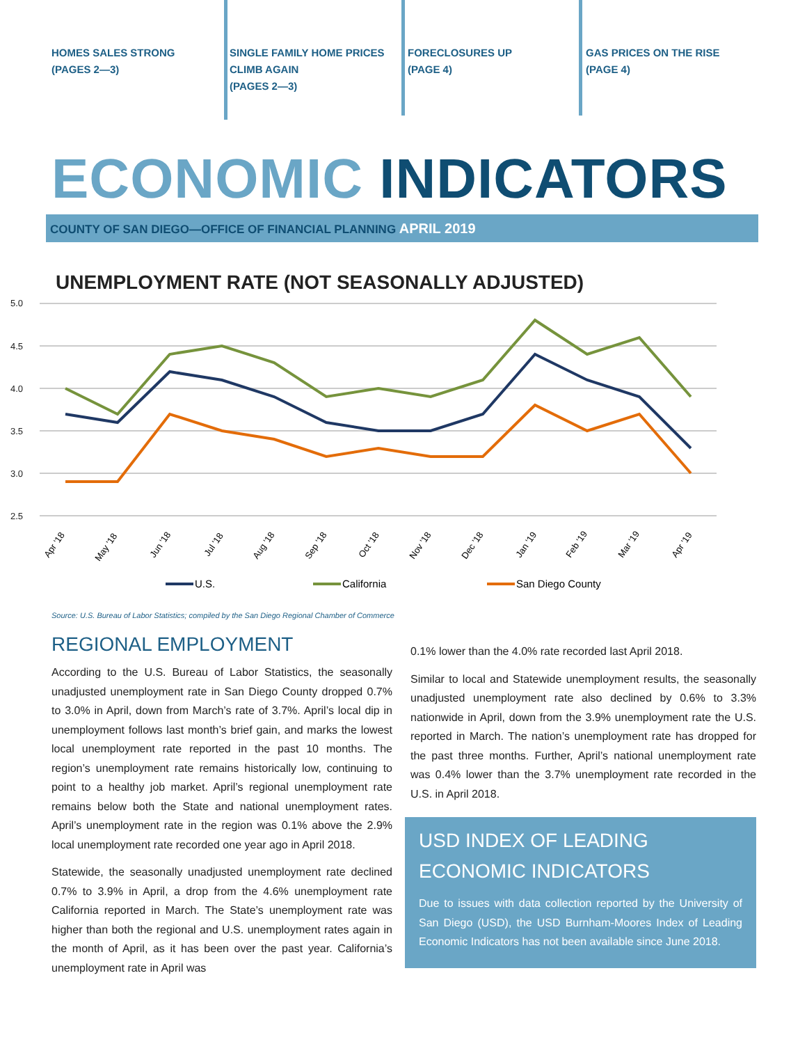HOMES SALES STRONG
(PAGES 2—3)
SINGLE FAMILY HOME PRICES CLIMB AGAIN
(PAGES 2—3)
FORECLOSURES UP
(PAGE 4)
GAS PRICES ON THE RISE
(PAGE 4)
ECONOMIC INDICATORS
COUNTY OF SAN DIEGO—OFFICE OF FINANCIAL PLANNING APRIL 2019
UNEMPLOYMENT RATE (NOT SEASONALLY ADJUSTED)
5.0
4.5
4.0
3.5
3.0
2.5
Apr '18
May '18
Jun '18
Jul '18
Aug '18
Sep '18
Oct '18
Nov '18
Dec '18
Jan '19
Feb '19
Mar '19
Apr '19
U.S.
California
San Diego County
Source: U.S. Bureau of Labor Statistics; compiled by the San Diego Regional Chamber of Commerce
REGIONAL EMPLOYMENT
According to the U.S. Bureau of Labor Statistics, the seasonally unadjusted unemployment rate in San Diego County dropped 0.7% to 3.0% in April, down from March’s rate of 3.7%. April’s local dip in unemployment follows last month’s brief gain, and marks the lowest local unemployment rate reported in the past 10 months. The region’s unemployment rate remains historically low, continuing to point to a healthy job market. April’s regional unemployment rate remains below both the State and national unemployment rates. April’s unemployment rate in the region was 0.1% above the 2.9% local unemployment rate recorded one year ago in April 2018.
Statewide, the seasonally unadjusted unemployment rate declined 0.7% to 3.9% in April, a drop from the 4.6% unemployment rate California reported in March. The State’s unemployment rate was higher than both the regional and U.S. unemployment rates again in the month of April, as it has been over the past year. California’s unemployment rate in April was
0.1% lower than the 4.0% rate recorded last April 2018.
Similar to local and Statewide unemployment results, the seasonally unadjusted unemployment rate also declined by 0.6% to 3.3% nationwide in April, down from the 3.9% unemployment rate the U.S. reported in March. The nation’s unemployment rate has dropped for the past three months. Further, April’s national unemployment rate was 0.4% lower than the 3.7% unemployment rate recorded in the U.S. in April 2018.
USD INDEX OF LEADING ECONOMIC INDICATORS
Due to issues with data collection reported by the University of San Diego (USD), the USD Burnham-Moores Index of Leading Economic Indicators has not been available since June 2018.